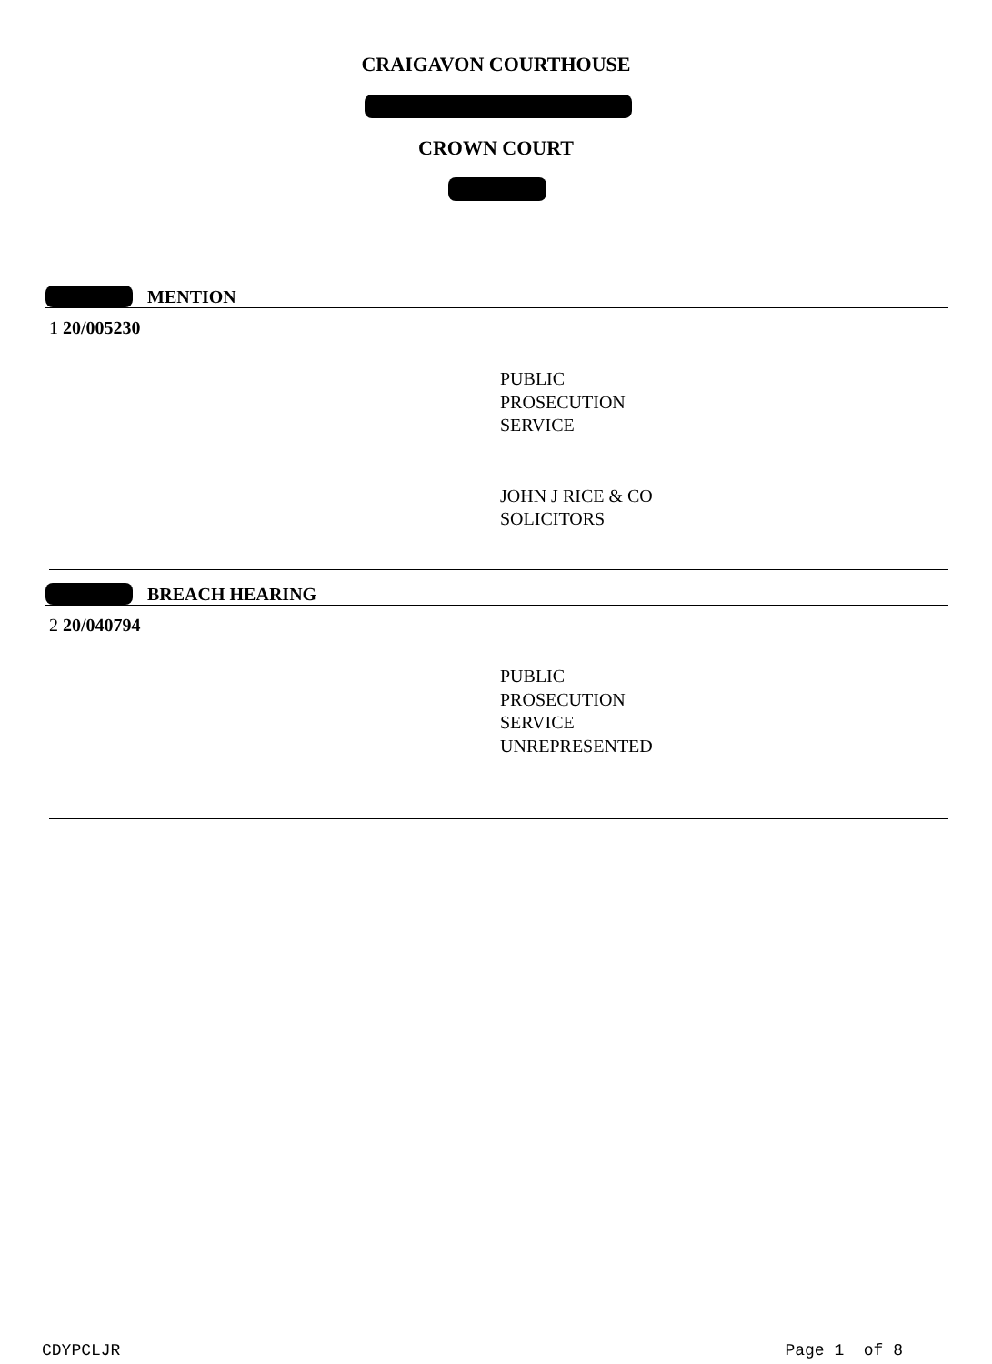CRAIGAVON COURTHOUSE
CROWN COURT
MENTION
1 20/005230
PUBLIC
PROSECUTION
SERVICE
JOHN J RICE & CO
SOLICITORS
BREACH HEARING
2 20/040794
PUBLIC
PROSECUTION
SERVICE
UNREPRESENTED
CDYPCLJR Page 1 of 8